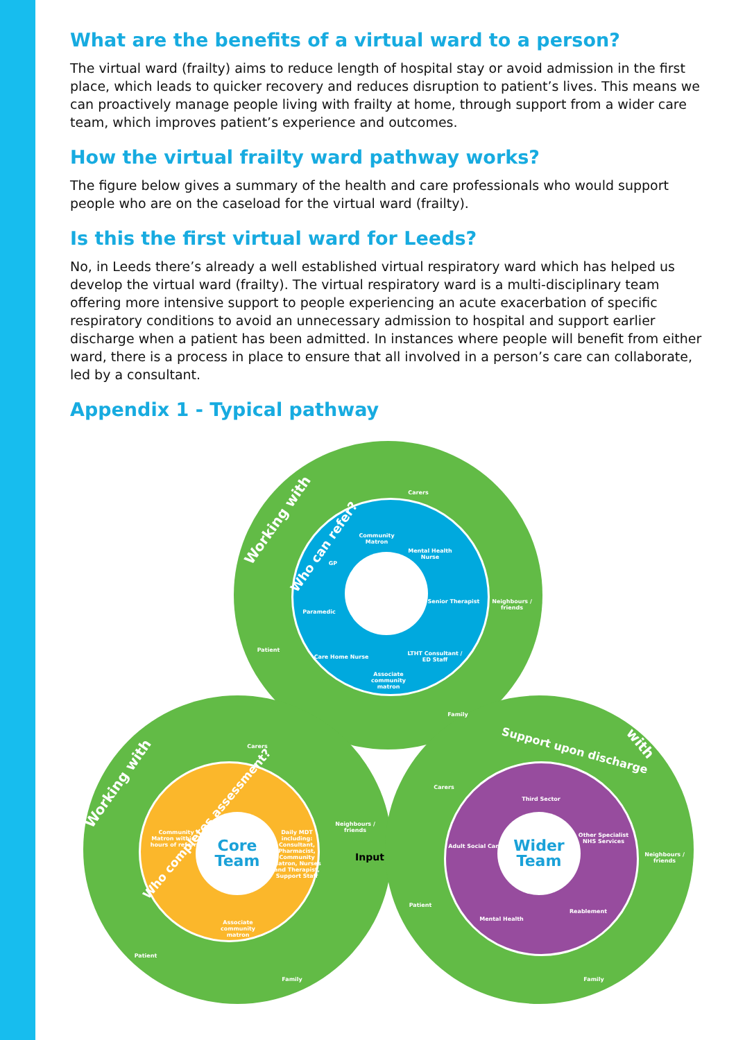What are the benefits of a virtual ward to a person?
The virtual ward (frailty) aims to reduce length of hospital stay or avoid admission in the first place, which leads to quicker recovery and reduces disruption to patient’s lives. This means we can proactively manage people living with frailty at home, through support from a wider care team, which improves patient’s experience and outcomes.
How the virtual frailty ward pathway works?
The figure below gives a summary of the health and care professionals who would support people who are on the caseload for the virtual ward (frailty).
Is this the first virtual ward for Leeds?
No, in Leeds there’s already a well established virtual respiratory ward which has helped us develop the virtual ward (frailty). The virtual respiratory ward is a multi-disciplinary team offering more intensive support to people experiencing an acute exacerbation of specific respiratory conditions to avoid an unnecessary admission to hospital and support earlier discharge when a patient has been admitted. In instances where people will benefit from either ward, there is a process in place to ensure that all involved in a person’s care can collaborate, led by a consultant.
Appendix 1 - Typical pathway
Core
Team
Wider
Team
Working with
Who can refer?
Working with
Who completes assessment?
Support upon discharge Working with
Input
Carers
Community Matron
Mental Health Nurse
GP
Neighbours / friends
Senior Therapist
Paramedic
Patient
LTHT Consultant / ED Staff
Care Home Nurse
Associate community matron
Family
Carers
Carers
Third Sector
Neighbours / friends
Community Matron within 2 hours of referral
Daily MDT including: Consultant, Pharmacist, Community Matron, Nurses and Therapist, Support Staff
Adult Social Care
Other Specialist NHS Services
Neighbours / friends
Patient
Reablement
Associate community matron
Mental Health
Patient
Family Family